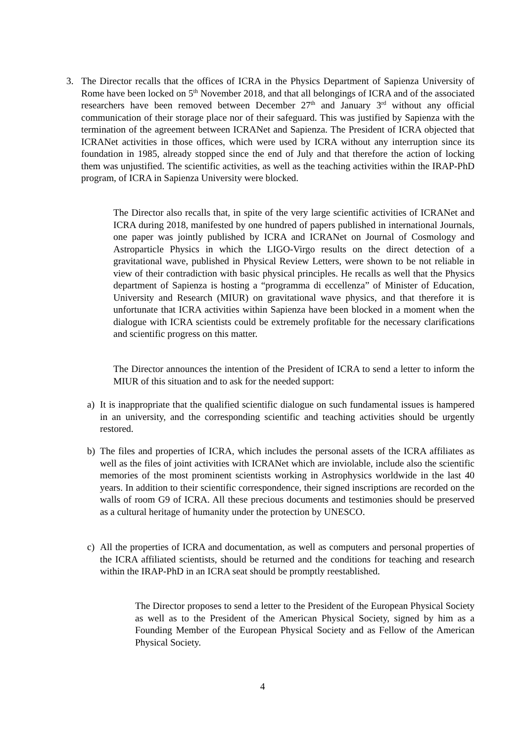3. The Director recalls that the offices of ICRA in the Physics Department of Sapienza University of Rome have been locked on 5<sup>th</sup> November 2018, and that all belongings of ICRA and of the associated researchers have been removed between December 27<sup>th</sup> and January 3<sup>rd</sup> without any official communication of their storage place nor of their safeguard. This was justified by Sapienza with the termination of the agreement between ICRANet and Sapienza. The President of ICRA objected that ICRANet activities in those offices, which were used by ICRA without any interruption since its foundation in 1985, already stopped since the end of July and that therefore the action of locking them was unjustified. The scientific activities, as well as the teaching activities within the IRAP-PhD program, of ICRA in Sapienza University were blocked.
The Director also recalls that, in spite of the very large scientific activities of ICRANet and ICRA during 2018, manifested by one hundred of papers published in international Journals, one paper was jointly published by ICRA and ICRANet on Journal of Cosmology and Astroparticle Physics in which the LIGO-Virgo results on the direct detection of a gravitational wave, published in Physical Review Letters, were shown to be not reliable in view of their contradiction with basic physical principles. He recalls as well that the Physics department of Sapienza is hosting a “programma di eccellenza” of Minister of Education, University and Research (MIUR) on gravitational wave physics, and that therefore it is unfortunate that ICRA activities within Sapienza have been blocked in a moment when the dialogue with ICRA scientists could be extremely profitable for the necessary clarifications and scientific progress on this matter.
The Director announces the intention of the President of ICRA to send a letter to inform the MIUR of this situation and to ask for the needed support:
a) It is inappropriate that the qualified scientific dialogue on such fundamental issues is hampered in an university, and the corresponding scientific and teaching activities should be urgently restored.
b) The files and properties of ICRA, which includes the personal assets of the ICRA affiliates as well as the files of joint activities with ICRANet which are inviolable, include also the scientific memories of the most prominent scientists working in Astrophysics worldwide in the last 40 years. In addition to their scientific correspondence, their signed inscriptions are recorded on the walls of room G9 of ICRA. All these precious documents and testimonies should be preserved as a cultural heritage of humanity under the protection by UNESCO.
c) All the properties of ICRA and documentation, as well as computers and personal properties of the ICRA affiliated scientists, should be returned and the conditions for teaching and research within the IRAP-PhD in an ICRA seat should be promptly reestablished.
The Director proposes to send a letter to the President of the European Physical Society as well as to the President of the American Physical Society, signed by him as a Founding Member of the European Physical Society and as Fellow of the American Physical Society.
4